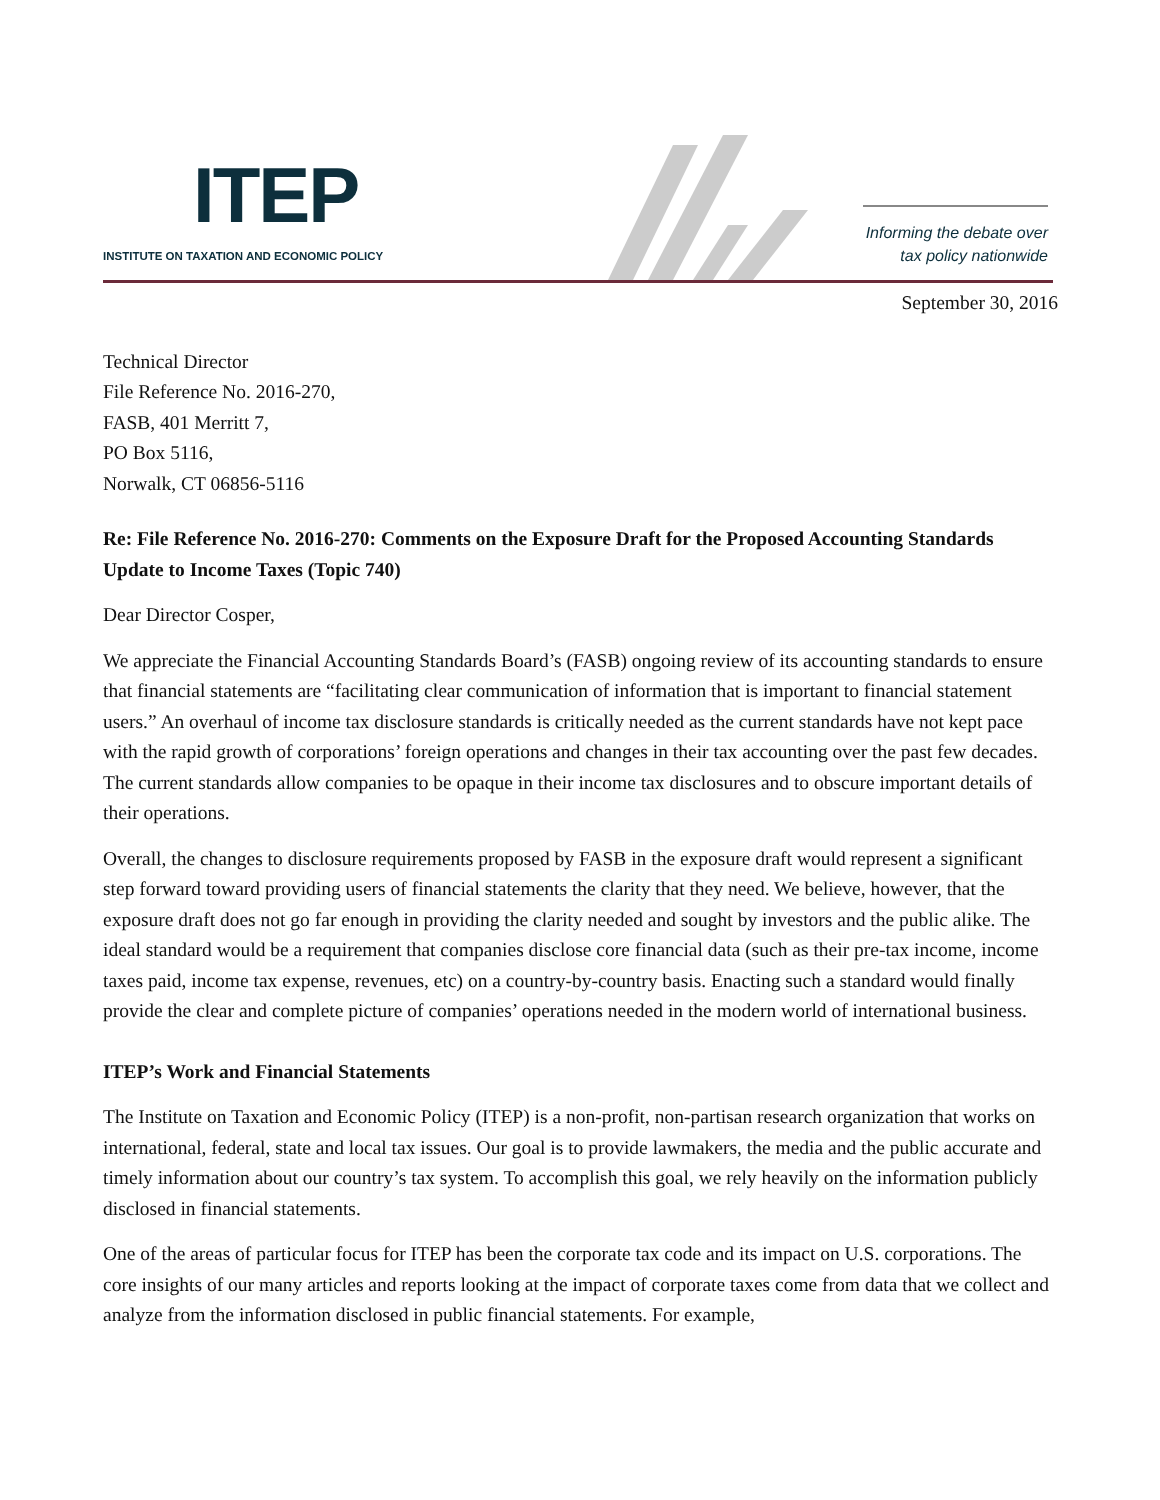ITEP
INSTITUTE ON TAXATION AND ECONOMIC POLICY
Informing the debate over
tax policy nationwide
September 30, 2016
Technical Director
File Reference No. 2016-270,
FASB, 401 Merritt 7,
PO Box 5116,
Norwalk, CT 06856-5116
Re: File Reference No. 2016-270: Comments on the Exposure Draft for the Proposed Accounting Standards Update to Income Taxes (Topic 740)
Dear Director Cosper,
We appreciate the Financial Accounting Standards Board’s (FASB) ongoing review of its accounting standards to ensure that financial statements are “facilitating clear communication of information that is important to financial statement users.” An overhaul of income tax disclosure standards is critically needed as the current standards have not kept pace with the rapid growth of corporations’ foreign operations and changes in their tax accounting over the past few decades. The current standards allow companies to be opaque in their income tax disclosures and to obscure important details of their operations.
Overall, the changes to disclosure requirements proposed by FASB in the exposure draft would represent a significant step forward toward providing users of financial statements the clarity that they need. We believe, however, that the exposure draft does not go far enough in providing the clarity needed and sought by investors and the public alike. The ideal standard would be a requirement that companies disclose core financial data (such as their pre-tax income, income taxes paid, income tax expense, revenues, etc) on a country-by-country basis. Enacting such a standard would finally provide the clear and complete picture of companies’ operations needed in the modern world of international business.
ITEP’s Work and Financial Statements
The Institute on Taxation and Economic Policy (ITEP) is a non-profit, non-partisan research organization that works on international, federal, state and local tax issues. Our goal is to provide lawmakers, the media and the public accurate and timely information about our country’s tax system. To accomplish this goal, we rely heavily on the information publicly disclosed in financial statements.
One of the areas of particular focus for ITEP has been the corporate tax code and its impact on U.S. corporations. The core insights of our many articles and reports looking at the impact of corporate taxes come from data that we collect and analyze from the information disclosed in public financial statements. For example,